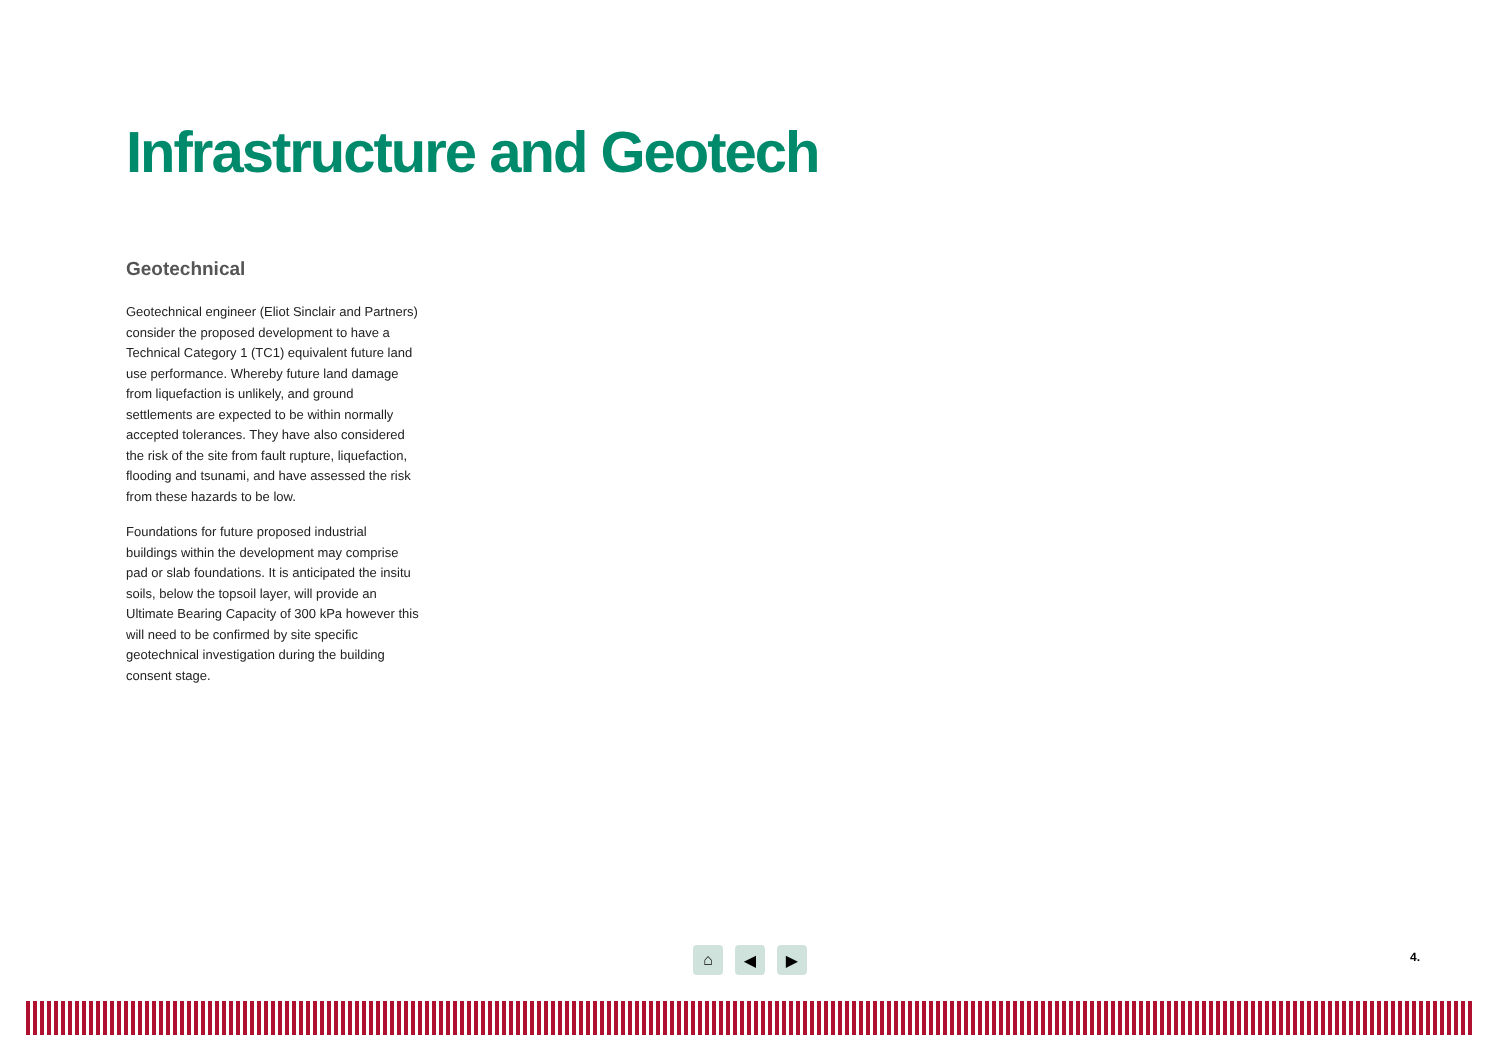Infrastructure and Geotech
Geotechnical
Geotechnical engineer (Eliot Sinclair and Partners) consider the proposed development to have a Technical Category 1 (TC1) equivalent future land use performance. Whereby future land damage from liquefaction is unlikely, and ground settlements are expected to be within normally accepted tolerances. They have also considered the risk of the site from fault rupture, liquefaction, flooding and tsunami, and have assessed the risk from these hazards to be low.
Foundations for future proposed industrial buildings within the development may comprise pad or slab foundations. It is anticipated the insitu soils, below the topsoil layer, will provide an Ultimate Bearing Capacity of 300 kPa however this will need to be confirmed by site specific geotechnical investigation during the building consent stage.
⌂ ◀ ▶ 4.